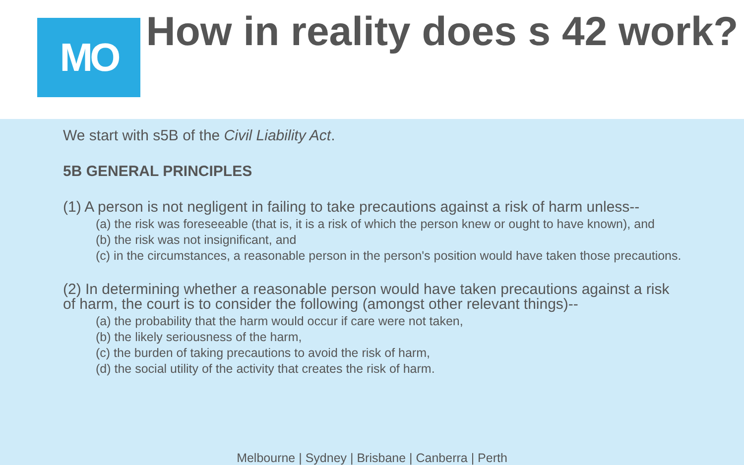MO
How in reality does s 42 work?
We start with s5B of the Civil Liability Act.
5B GENERAL PRINCIPLES
(1) A person is not negligent in failing to take precautions against a risk of harm unless--
(a) the risk was foreseeable (that is, it is a risk of which the person knew or ought to have known), and
(b) the risk was not insignificant, and
(c) in the circumstances, a reasonable person in the person's position would have taken those precautions.
(2) In determining whether a reasonable person would have taken precautions against a risk of harm, the court is to consider the following (amongst other relevant things)--
(a) the probability that the harm would occur if care were not taken,
(b) the likely seriousness of the harm,
(c) the burden of taking precautions to avoid the risk of harm,
(d) the social utility of the activity that creates the risk of harm.
Melbourne | Sydney | Brisbane | Canberra | Perth